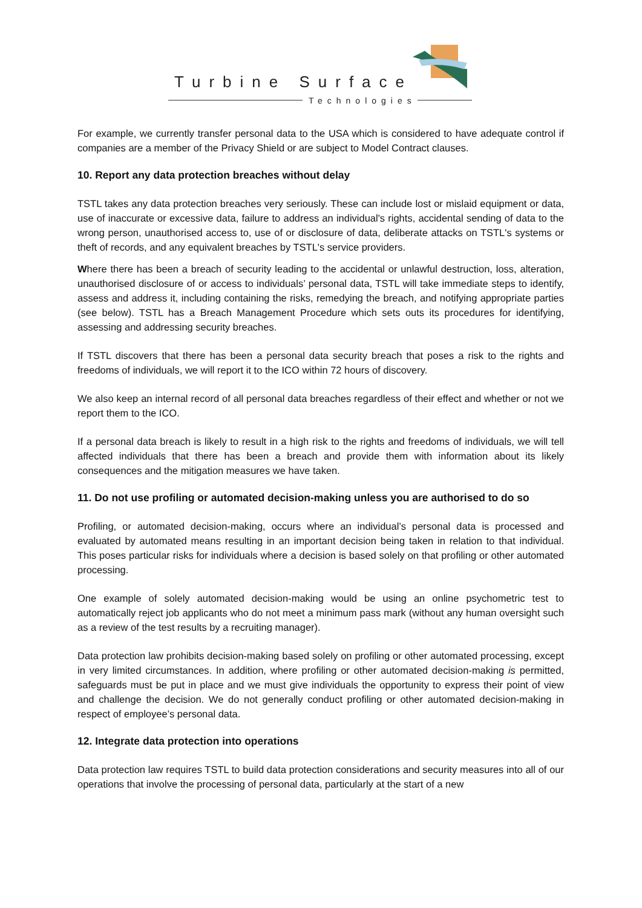Turbine Surface
Technologies
For example, we currently transfer personal data to the USA which is considered to have adequate control if companies are a member of the Privacy Shield or are subject to Model Contract clauses.
10. Report any data protection breaches without delay
TSTL takes any data protection breaches very seriously. These can include lost or mislaid equipment or data, use of inaccurate or excessive data, failure to address an individual's rights, accidental sending of data to the wrong person, unauthorised access to, use of or disclosure of data, deliberate attacks on TSTL's systems or theft of records, and any equivalent breaches by TSTL's service providers.
Where there has been a breach of security leading to the accidental or unlawful destruction, loss, alteration, unauthorised disclosure of or access to individuals’ personal data, TSTL will take immediate steps to identify, assess and address it, including containing the risks, remedying the breach, and notifying appropriate parties (see below). TSTL has a Breach Management Procedure which sets outs its procedures for identifying, assessing and addressing security breaches.
If TSTL discovers that there has been a personal data security breach that poses a risk to the rights and freedoms of individuals, we will report it to the ICO within 72 hours of discovery.
We also keep an internal record of all personal data breaches regardless of their effect and whether or not we report them to the ICO.
If a personal data breach is likely to result in a high risk to the rights and freedoms of individuals, we will tell affected individuals that there has been a breach and provide them with information about its likely consequences and the mitigation measures we have taken.
11. Do not use profiling or automated decision-making unless you are authorised to do so
Profiling, or automated decision-making, occurs where an individual’s personal data is processed and evaluated by automated means resulting in an important decision being taken in relation to that individual. This poses particular risks for individuals where a decision is based solely on that profiling or other automated processing.
One example of solely automated decision-making would be using an online psychometric test to automatically reject job applicants who do not meet a minimum pass mark (without any human oversight such as a review of the test results by a recruiting manager).
Data protection law prohibits decision-making based solely on profiling or other automated processing, except in very limited circumstances. In addition, where profiling or other automated decision-making is permitted, safeguards must be put in place and we must give individuals the opportunity to express their point of view and challenge the decision. We do not generally conduct profiling or other automated decision-making in respect of employee’s personal data.
12. Integrate data protection into operations
Data protection law requires TSTL to build data protection considerations and security measures into all of our operations that involve the processing of personal data, particularly at the start of a new